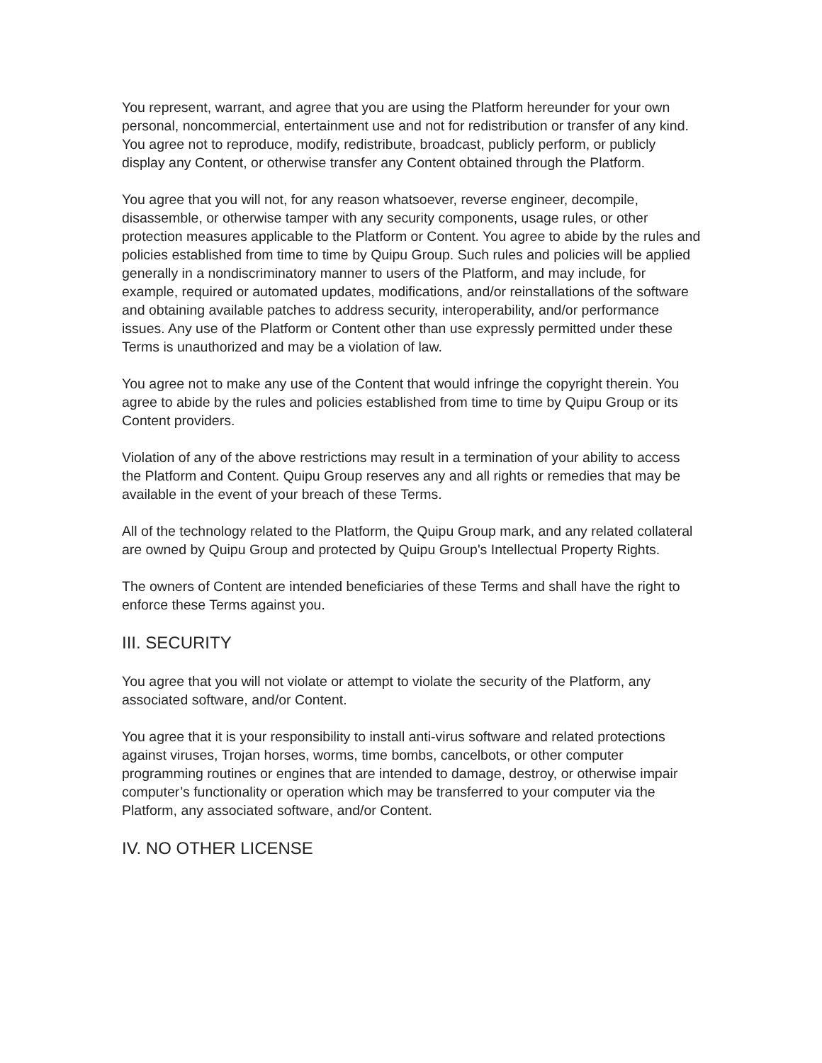You represent, warrant, and agree that you are using the Platform hereunder for your own personal, noncommercial, entertainment use and not for redistribution or transfer of any kind. You agree not to reproduce, modify, redistribute, broadcast, publicly perform, or publicly display any Content, or otherwise transfer any Content obtained through the Platform.
You agree that you will not, for any reason whatsoever, reverse engineer, decompile, disassemble, or otherwise tamper with any security components, usage rules, or other protection measures applicable to the Platform or Content. You agree to abide by the rules and policies established from time to time by Quipu Group. Such rules and policies will be applied generally in a nondiscriminatory manner to users of the Platform, and may include, for example, required or automated updates, modifications, and/or reinstallations of the software and obtaining available patches to address security, interoperability, and/or performance issues. Any use of the Platform or Content other than use expressly permitted under these Terms is unauthorized and may be a violation of law.
You agree not to make any use of the Content that would infringe the copyright therein. You agree to abide by the rules and policies established from time to time by Quipu Group or its Content providers.
Violation of any of the above restrictions may result in a termination of your ability to access the Platform and Content. Quipu Group reserves any and all rights or remedies that may be available in the event of your breach of these Terms.
All of the technology related to the Platform, the Quipu Group mark, and any related collateral are owned by Quipu Group and protected by Quipu Group's Intellectual Property Rights.
The owners of Content are intended beneficiaries of these Terms and shall have the right to enforce these Terms against you.
III. SECURITY
You agree that you will not violate or attempt to violate the security of the Platform, any associated software, and/or Content.
You agree that it is your responsibility to install anti-virus software and related protections against viruses, Trojan horses, worms, time bombs, cancelbots, or other computer programming routines or engines that are intended to damage, destroy, or otherwise impair computer’s functionality or operation which may be transferred to your computer via the Platform, any associated software, and/or Content.
IV. NO OTHER LICENSE